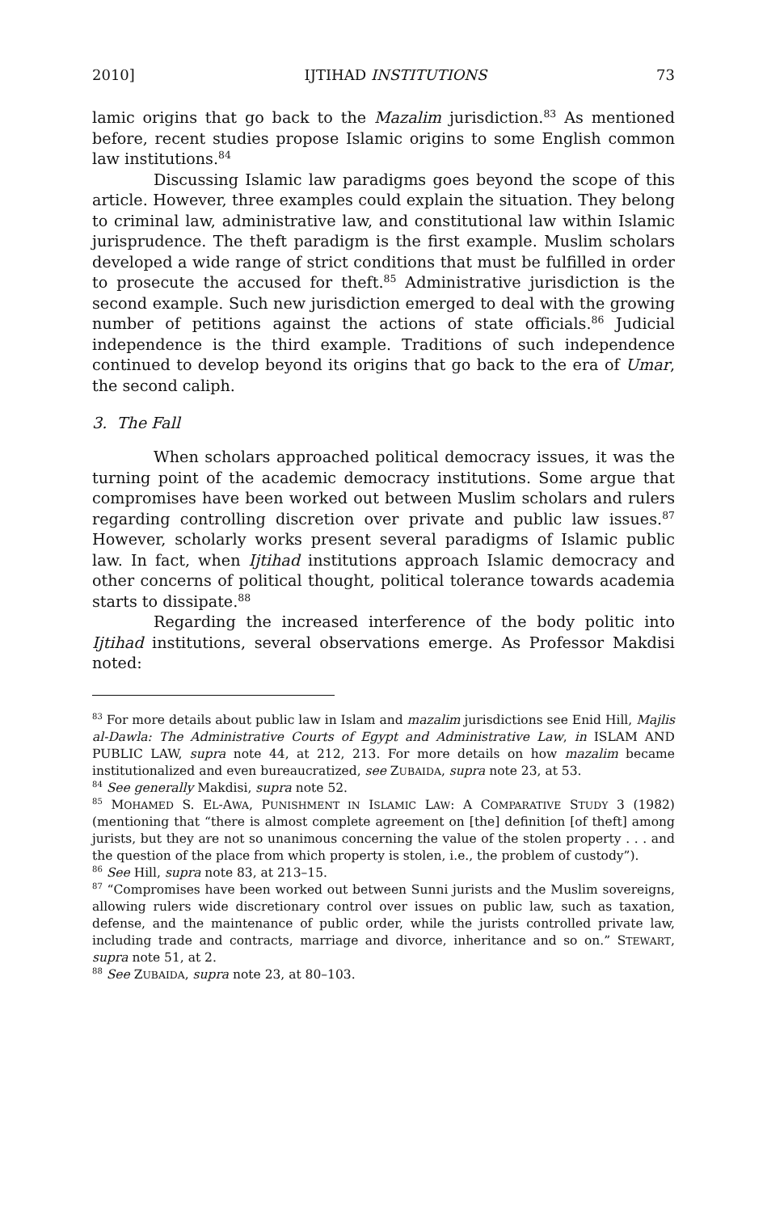2010] IJTIHAD INSTITUTIONS 73
lamic origins that go back to the Mazalim jurisdiction.<sup>83</sup> As mentioned before, recent studies propose Islamic origins to some English common law institutions.<sup>84</sup>
Discussing Islamic law paradigms goes beyond the scope of this article. However, three examples could explain the situation. They belong to criminal law, administrative law, and constitutional law within Islamic jurisprudence. The theft paradigm is the first example. Muslim scholars developed a wide range of strict conditions that must be fulfilled in order to prosecute the accused for theft.<sup>85</sup> Administrative jurisdiction is the second example. Such new jurisdiction emerged to deal with the growing number of petitions against the actions of state officials.<sup>86</sup> Judicial independence is the third example. Traditions of such independence continued to develop beyond its origins that go back to the era of Umar, the second caliph.
3. The Fall
When scholars approached political democracy issues, it was the turning point of the academic democracy institutions. Some argue that compromises have been worked out between Muslim scholars and rulers regarding controlling discretion over private and public law issues.<sup>87</sup> However, scholarly works present several paradigms of Islamic public law. In fact, when Ijtihad institutions approach Islamic democracy and other concerns of political thought, political tolerance towards academia starts to dissipate.<sup>88</sup>
Regarding the increased interference of the body politic into Ijtihad institutions, several observations emerge. As Professor Makdisi noted:
<sup>83</sup> For more details about public law in Islam and mazalim jurisdictions see Enid Hill, Majlis al-Dawla: The Administrative Courts of Egypt and Administrative Law, in ISLAM AND PUBLIC LAW, supra note 44, at 212, 213. For more details on how mazalim became institutionalized and even bureaucratized, see ZUBAIDA, supra note 23, at 53.
<sup>84</sup> See generally Makdisi, supra note 52.
<sup>85</sup> MOHAMED S. EL-AWA, PUNISHMENT IN ISLAMIC LAW: A COMPARATIVE STUDY 3 (1982) (mentioning that “there is almost complete agreement on [the] definition [of theft] among jurists, but they are not so unanimous concerning the value of the stolen property . . . and the question of the place from which property is stolen, i.e., the problem of custody”).
<sup>86</sup> See Hill, supra note 83, at 213–15.
<sup>87</sup> “Compromises have been worked out between Sunni jurists and the Muslim sovereigns, allowing rulers wide discretionary control over issues on public law, such as taxation, defense, and the maintenance of public order, while the jurists controlled private law, including trade and contracts, marriage and divorce, inheritance and so on.” STEWART, supra note 51, at 2.
<sup>88</sup> See ZUBAIDA, supra note 23, at 80–103.